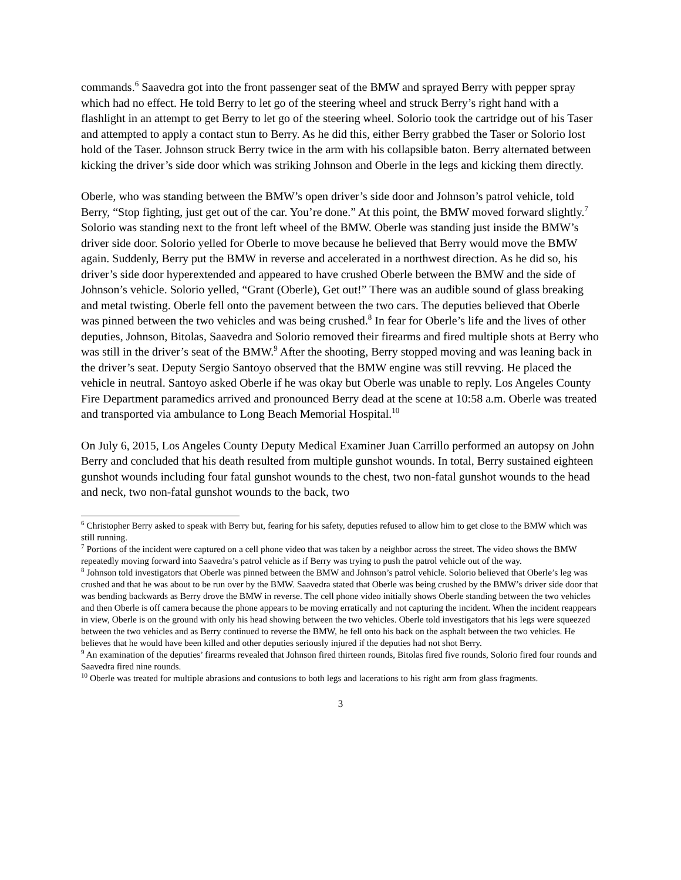commands.<sup>6</sup> Saavedra got into the front passenger seat of the BMW and sprayed Berry with pepper spray which had no effect. He told Berry to let go of the steering wheel and struck Berry’s right hand with a flashlight in an attempt to get Berry to let go of the steering wheel. Solorio took the cartridge out of his Taser and attempted to apply a contact stun to Berry. As he did this, either Berry grabbed the Taser or Solorio lost hold of the Taser. Johnson struck Berry twice in the arm with his collapsible baton. Berry alternated between kicking the driver’s side door which was striking Johnson and Oberle in the legs and kicking them directly.
Oberle, who was standing between the BMW’s open driver’s side door and Johnson’s patrol vehicle, told Berry, “Stop fighting, just get out of the car. You’re done.” At this point, the BMW moved forward slightly.<sup>7</sup> Solorio was standing next to the front left wheel of the BMW. Oberle was standing just inside the BMW’s driver side door. Solorio yelled for Oberle to move because he believed that Berry would move the BMW again. Suddenly, Berry put the BMW in reverse and accelerated in a northwest direction. As he did so, his driver’s side door hyperextended and appeared to have crushed Oberle between the BMW and the side of Johnson’s vehicle. Solorio yelled, “Grant (Oberle), Get out!” There was an audible sound of glass breaking and metal twisting. Oberle fell onto the pavement between the two cars. The deputies believed that Oberle was pinned between the two vehicles and was being crushed.<sup>8</sup> In fear for Oberle’s life and the lives of other deputies, Johnson, Bitolas, Saavedra and Solorio removed their firearms and fired multiple shots at Berry who was still in the driver’s seat of the BMW.<sup>9</sup> After the shooting, Berry stopped moving and was leaning back in the driver’s seat. Deputy Sergio Santoyo observed that the BMW engine was still revving. He placed the vehicle in neutral. Santoyo asked Oberle if he was okay but Oberle was unable to reply. Los Angeles County Fire Department paramedics arrived and pronounced Berry dead at the scene at 10:58 a.m. Oberle was treated and transported via ambulance to Long Beach Memorial Hospital.<sup>10</sup>
On July 6, 2015, Los Angeles County Deputy Medical Examiner Juan Carrillo performed an autopsy on John Berry and concluded that his death resulted from multiple gunshot wounds. In total, Berry sustained eighteen gunshot wounds including four fatal gunshot wounds to the chest, two non-fatal gunshot wounds to the head and neck, two non-fatal gunshot wounds to the back, two
<sup>6</sup> Christopher Berry asked to speak with Berry but, fearing for his safety, deputies refused to allow him to get close to the BMW which was still running.
<sup>7</sup> Portions of the incident were captured on a cell phone video that was taken by a neighbor across the street. The video shows the BMW repeatedly moving forward into Saavedra’s patrol vehicle as if Berry was trying to push the patrol vehicle out of the way.
<sup>8</sup> Johnson told investigators that Oberle was pinned between the BMW and Johnson’s patrol vehicle. Solorio believed that Oberle’s leg was crushed and that he was about to be run over by the BMW. Saavedra stated that Oberle was being crushed by the BMW’s driver side door that was bending backwards as Berry drove the BMW in reverse. The cell phone video initially shows Oberle standing between the two vehicles and then Oberle is off camera because the phone appears to be moving erratically and not capturing the incident. When the incident reappears in view, Oberle is on the ground with only his head showing between the two vehicles. Oberle told investigators that his legs were squeezed between the two vehicles and as Berry continued to reverse the BMW, he fell onto his back on the asphalt between the two vehicles. He believes that he would have been killed and other deputies seriously injured if the deputies had not shot Berry.
<sup>9</sup> An examination of the deputies’ firearms revealed that Johnson fired thirteen rounds, Bitolas fired five rounds, Solorio fired four rounds and Saavedra fired nine rounds.
<sup>10</sup> Oberle was treated for multiple abrasions and contusions to both legs and lacerations to his right arm from glass fragments.
3